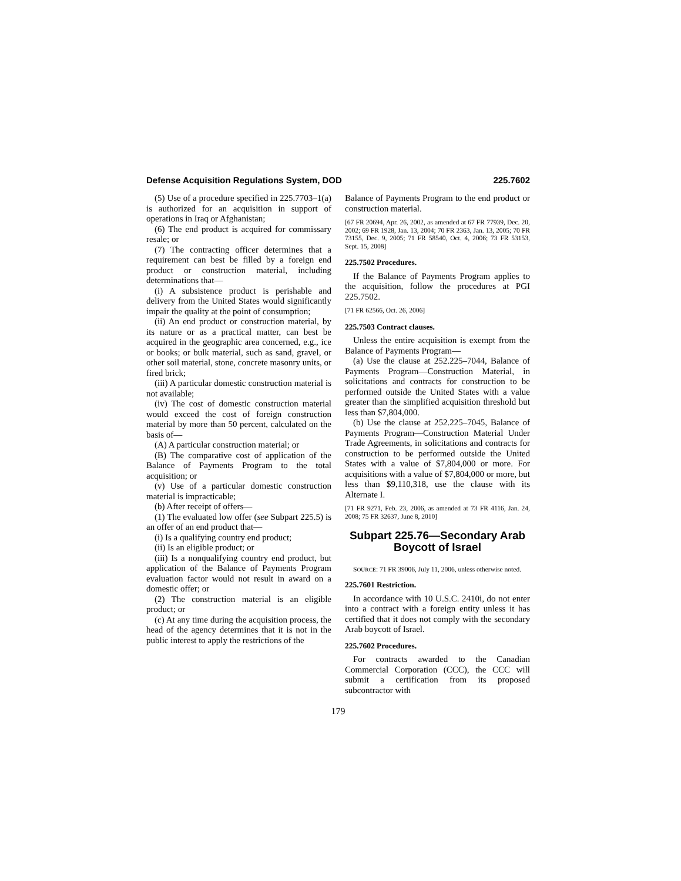Defense Acquisition Regulations System, DOD 225.7602
(5) Use of a procedure specified in 225.7703–1(a) is authorized for an acquisition in support of operations in Iraq or Afghanistan;
(6) The end product is acquired for commissary resale; or
(7) The contracting officer determines that a requirement can best be filled by a foreign end product or construction material, including determinations that—
(i) A subsistence product is perishable and delivery from the United States would significantly impair the quality at the point of consumption;
(ii) An end product or construction material, by its nature or as a practical matter, can best be acquired in the geographic area concerned, e.g., ice or books; or bulk material, such as sand, gravel, or other soil material, stone, concrete masonry units, or fired brick;
(iii) A particular domestic construction material is not available;
(iv) The cost of domestic construction material would exceed the cost of foreign construction material by more than 50 percent, calculated on the basis of—
(A) A particular construction material; or
(B) The comparative cost of application of the Balance of Payments Program to the total acquisition; or
(v) Use of a particular domestic construction material is impracticable;
(b) After receipt of offers—
(1) The evaluated low offer (see Subpart 225.5) is an offer of an end product that—
(i) Is a qualifying country end product;
(ii) Is an eligible product; or
(iii) Is a nonqualifying country end product, but application of the Balance of Payments Program evaluation factor would not result in award on a domestic offer; or
(2) The construction material is an eligible product; or
(c) At any time during the acquisition process, the head of the agency determines that it is not in the public interest to apply the restrictions of the
Balance of Payments Program to the end product or construction material.
[67 FR 20694, Apr. 26, 2002, as amended at 67 FR 77939, Dec. 20, 2002; 69 FR 1928, Jan. 13, 2004; 70 FR 2363, Jan. 13, 2005; 70 FR 73155, Dec. 9, 2005; 71 FR 58540, Oct. 4, 2006; 73 FR 53153, Sept. 15, 2008]
225.7502 Procedures.
If the Balance of Payments Program applies to the acquisition, follow the procedures at PGI 225.7502.
[71 FR 62566, Oct. 26, 2006]
225.7503 Contract clauses.
Unless the entire acquisition is exempt from the Balance of Payments Program—
(a) Use the clause at 252.225–7044, Balance of Payments Program—Construction Material, in solicitations and contracts for construction to be performed outside the United States with a value greater than the simplified acquisition threshold but less than $7,804,000.
(b) Use the clause at 252.225–7045, Balance of Payments Program—Construction Material Under Trade Agreements, in solicitations and contracts for construction to be performed outside the United States with a value of $7,804,000 or more. For acquisitions with a value of $7,804,000 or more, but less than $9,110,318, use the clause with its Alternate I.
[71 FR 9271, Feb. 23, 2006, as amended at 73 FR 4116, Jan. 24, 2008; 75 FR 32637, June 8, 2010]
Subpart 225.76—Secondary Arab Boycott of Israel
SOURCE: 71 FR 39006, July 11, 2006, unless otherwise noted.
225.7601 Restriction.
In accordance with 10 U.S.C. 2410i, do not enter into a contract with a foreign entity unless it has certified that it does not comply with the secondary Arab boycott of Israel.
225.7602 Procedures.
For contracts awarded to the Canadian Commercial Corporation (CCC), the CCC will submit a certification from its proposed subcontractor with
179